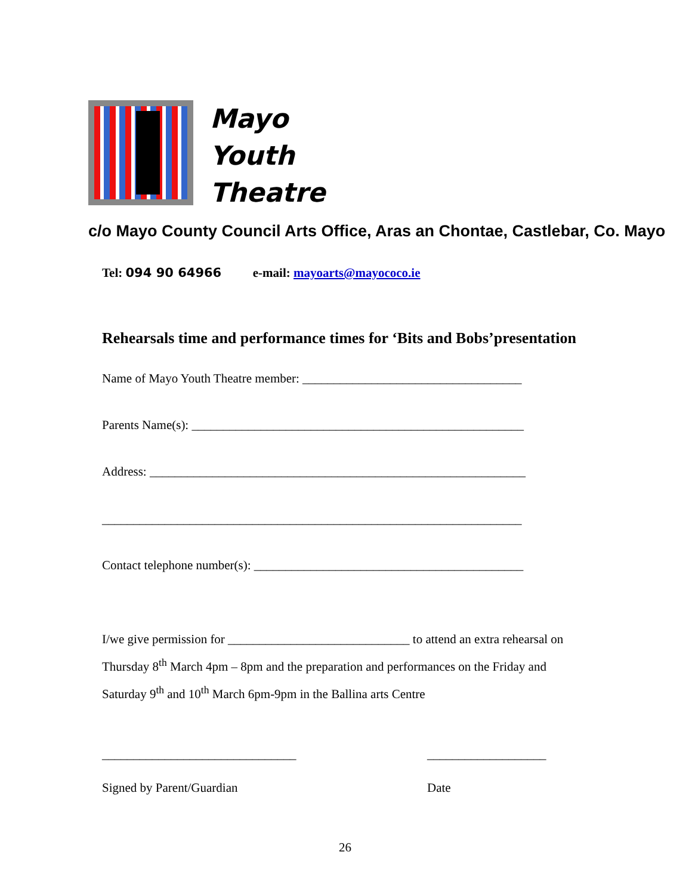Mayo
Youth
Theatre
c/o Mayo County Council Arts Office, Aras an Chontae, Castlebar, Co. Mayo
Tel: 094 90 64966 e-mail: mayoarts@mayococo.ie
Rehearsals time and performance times for ‘Bits and Bobs’presentation
Name of Mayo Youth Theatre member: ___________________________________
Parents Name(s): _____________________________________________________
Address: ____________________________________________________________
___________________________________________________________________
Contact telephone number(s): ___________________________________________
I/we give permission for _____________________________ to attend an extra rehearsal on Thursday 8<sup>th</sup> March 4pm – 8pm and the preparation and performances on the Friday and Saturday 9<sup>th</sup> and 10<sup>th</sup> March 6pm-9pm in the Ballina arts Centre
_______________________________
___________________
Signed by Parent/Guardian Date
26